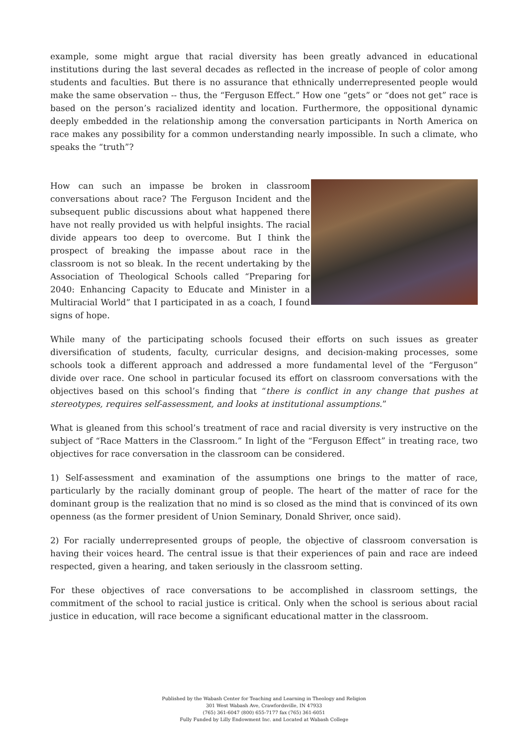example, some might argue that racial diversity has been greatly advanced in educational institutions during the last several decades as reflected in the increase of people of color among students and faculties. But there is no assurance that ethnically underrepresented people would make the same observation -- thus, the “Ferguson Effect.” How one “gets” or “does not get” race is based on the person’s racialized identity and location. Furthermore, the oppositional dynamic deeply embedded in the relationship among the conversation participants in North America on race makes any possibility for a common understanding nearly impossible. In such a climate, who speaks the “truth”?
How can such an impasse be broken in classroom conversations about race? The Ferguson Incident and the subsequent public discussions about what happened there have not really provided us with helpful insights. The racial divide appears too deep to overcome. But I think the prospect of breaking the impasse about race in the classroom is not so bleak. In the recent undertaking by the Association of Theological Schools called “Preparing for 2040: Enhancing Capacity to Educate and Minister in a Multiracial World” that I participated in as a coach, I found signs of hope.
While many of the participating schools focused their efforts on such issues as greater diversification of students, faculty, curricular designs, and decision-making processes, some schools took a different approach and addressed a more fundamental level of the “Ferguson” divide over race. One school in particular focused its effort on classroom conversations with the objectives based on this school’s finding that “there is conflict in any change that pushes at stereotypes, requires self-assessment, and looks at institutional assumptions.”
What is gleaned from this school’s treatment of race and racial diversity is very instructive on the subject of “Race Matters in the Classroom.” In light of the “Ferguson Effect” in treating race, two objectives for race conversation in the classroom can be considered.
1) Self-assessment and examination of the assumptions one brings to the matter of race, particularly by the racially dominant group of people. The heart of the matter of race for the dominant group is the realization that no mind is so closed as the mind that is convinced of its own openness (as the former president of Union Seminary, Donald Shriver, once said).
2) For racially underrepresented groups of people, the objective of classroom conversation is having their voices heard. The central issue is that their experiences of pain and race are indeed respected, given a hearing, and taken seriously in the classroom setting.
For these objectives of race conversations to be accomplished in classroom settings, the commitment of the school to racial justice is critical. Only when the school is serious about racial justice in education, will race become a significant educational matter in the classroom.
Published by the Wabash Center for Teaching and Learning in Theology and Religion
301 West Wabash Ave, Crawfordsville, IN 47933
(765) 361-6047 (800) 655-7177 fax (765) 361-6051
Fully Funded by Lilly Endowment Inc. and Located at Wabash College